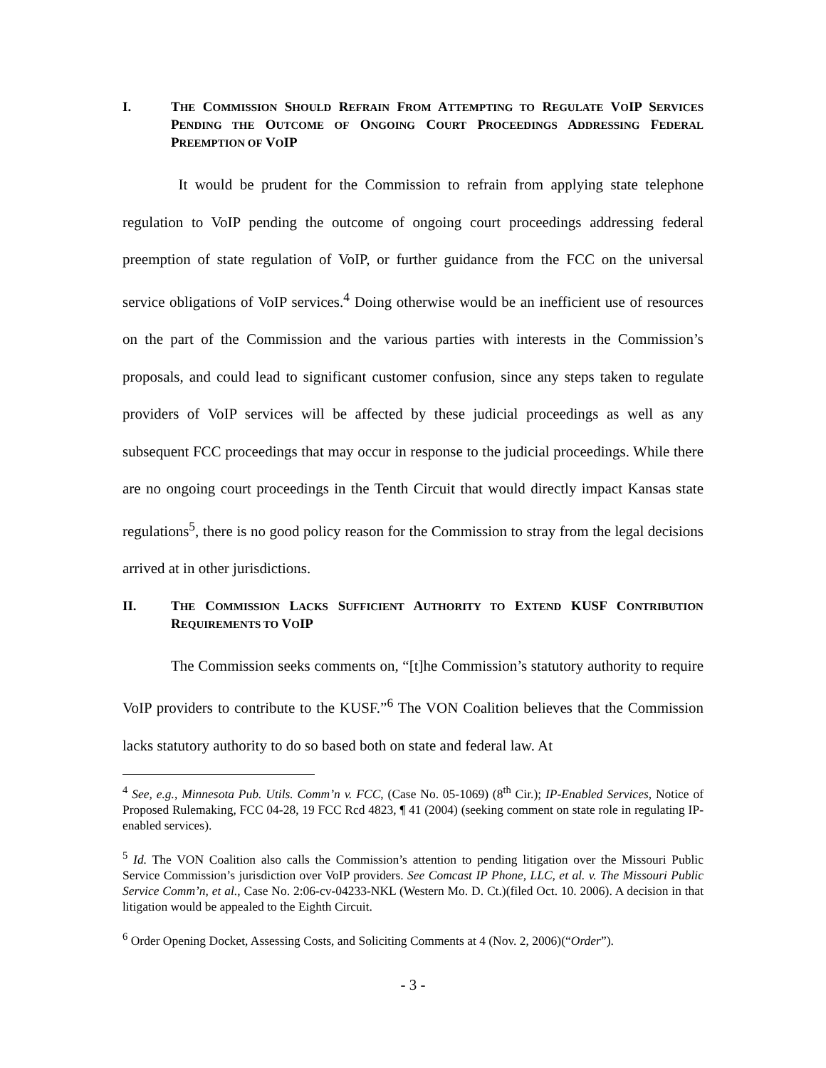I. THE COMMISSION SHOULD REFRAIN FROM ATTEMPTING TO REGULATE VOIP SERVICES PENDING THE OUTCOME OF ONGOING COURT PROCEEDINGS ADDRESSING FEDERAL PREEMPTION OF VOIP
It would be prudent for the Commission to refrain from applying state telephone regulation to VoIP pending the outcome of ongoing court proceedings addressing federal preemption of state regulation of VoIP, or further guidance from the FCC on the universal service obligations of VoIP services.<sup>4</sup> Doing otherwise would be an inefficient use of resources on the part of the Commission and the various parties with interests in the Commission’s proposals, and could lead to significant customer confusion, since any steps taken to regulate providers of VoIP services will be affected by these judicial proceedings as well as any subsequent FCC proceedings that may occur in response to the judicial proceedings. While there are no ongoing court proceedings in the Tenth Circuit that would directly impact Kansas state regulations<sup>5</sup>, there is no good policy reason for the Commission to stray from the legal decisions arrived at in other jurisdictions.
II. THE COMMISSION LACKS SUFFICIENT AUTHORITY TO EXTEND KUSF CONTRIBUTION REQUIREMENTS TO VOIP
The Commission seeks comments on, “[t]he Commission’s statutory authority to require VoIP providers to contribute to the KUSF.”<sup>6</sup> The VON Coalition believes that the Commission lacks statutory authority to do so based both on state and federal law. At
<sup>4</sup> See, e.g., Minnesota Pub. Utils. Comm’n v. FCC, (Case No. 05-1069) (8<sup>th</sup> Cir.); IP-Enabled Services, Notice of Proposed Rulemaking, FCC 04-28, 19 FCC Rcd 4823, ¶ 41 (2004) (seeking comment on state role in regulating IP-enabled services).
<sup>5</sup> Id. The VON Coalition also calls the Commission’s attention to pending litigation over the Missouri Public Service Commission’s jurisdiction over VoIP providers. See Comcast IP Phone, LLC, et al. v. The Missouri Public Service Comm’n, et al., Case No. 2:06-cv-04233-NKL (Western Mo. D. Ct.)(filed Oct. 10. 2006). A decision in that litigation would be appealed to the Eighth Circuit.
<sup>6</sup> Order Opening Docket, Assessing Costs, and Soliciting Comments at 4 (Nov. 2, 2006)(“Order”).
- 3 -